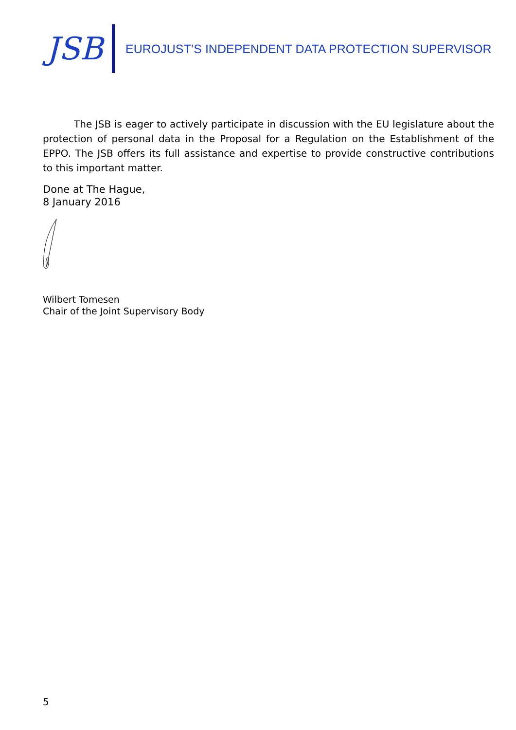JSB
EUROJUST’S INDEPENDENT DATA PROTECTION SUPERVISOR
The JSB is eager to actively participate in discussion with the EU legislature about the protection of personal data in the Proposal for a Regulation on the Establishment of the EPPO. The JSB offers its full assistance and expertise to provide constructive contributions to this important matter.
Done at The Hague,
8 January 2016
Wilbert Tomesen
Chair of the Joint Supervisory Body
5